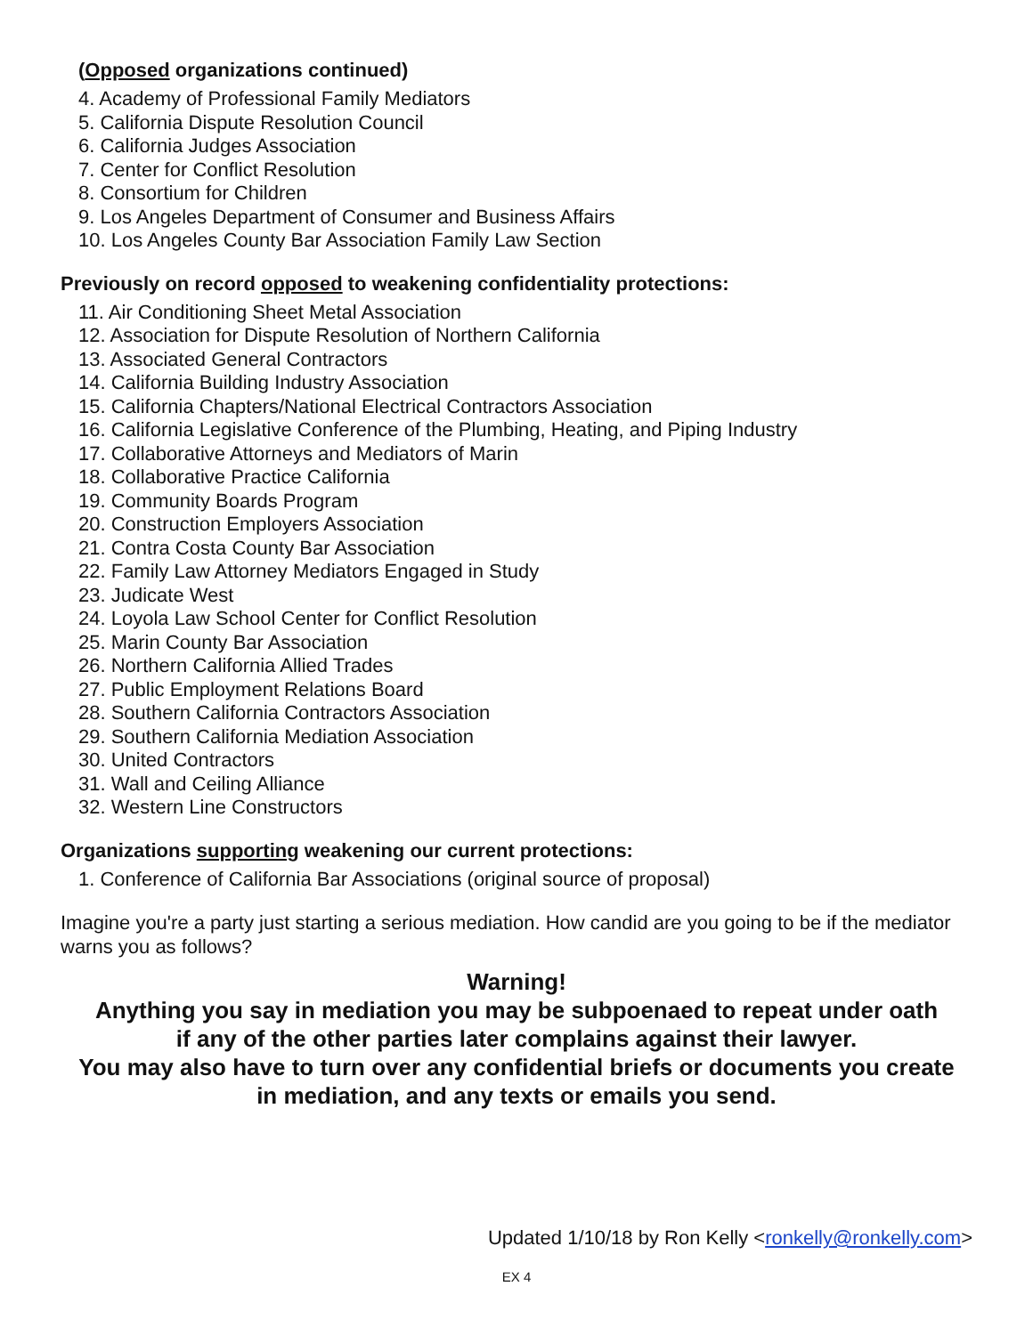(Opposed organizations continued)
4. Academy of Professional Family Mediators
5. California Dispute Resolution Council
6. California Judges Association
7. Center for Conflict Resolution
8. Consortium for Children
9. Los Angeles Department of Consumer and Business Affairs
10. Los Angeles County Bar Association Family Law Section
Previously on record opposed to weakening confidentiality protections:
11. Air Conditioning Sheet Metal Association
12. Association for Dispute Resolution of Northern California
13. Associated General Contractors
14. California Building Industry Association
15. California Chapters/National Electrical Contractors Association
16. California Legislative Conference of the Plumbing, Heating, and Piping Industry
17. Collaborative Attorneys and Mediators of Marin
18. Collaborative Practice California
19. Community Boards Program
20. Construction Employers Association
21. Contra Costa County Bar Association
22. Family Law Attorney Mediators Engaged in Study
23. Judicate West
24. Loyola Law School Center for Conflict Resolution
25. Marin County Bar Association
26. Northern California Allied Trades
27. Public Employment Relations Board
28. Southern California Contractors Association
29. Southern California Mediation Association
30. United Contractors
31. Wall and Ceiling Alliance
32. Western Line Constructors
Organizations supporting weakening our current protections:
1. Conference of California Bar Associations (original source of proposal)
Imagine you're a party just starting a serious mediation. How candid are you going to be if the mediator warns you as follows?
Warning!
Anything you say in mediation you may be subpoenaed to repeat under oath
if any of the other parties later complains against their lawyer.
You may also have to turn over any confidential briefs or documents you create
in mediation, and any texts or emails you send.
Updated 1/10/18 by Ron Kelly <ronkelly@ronkelly.com>
EX 4